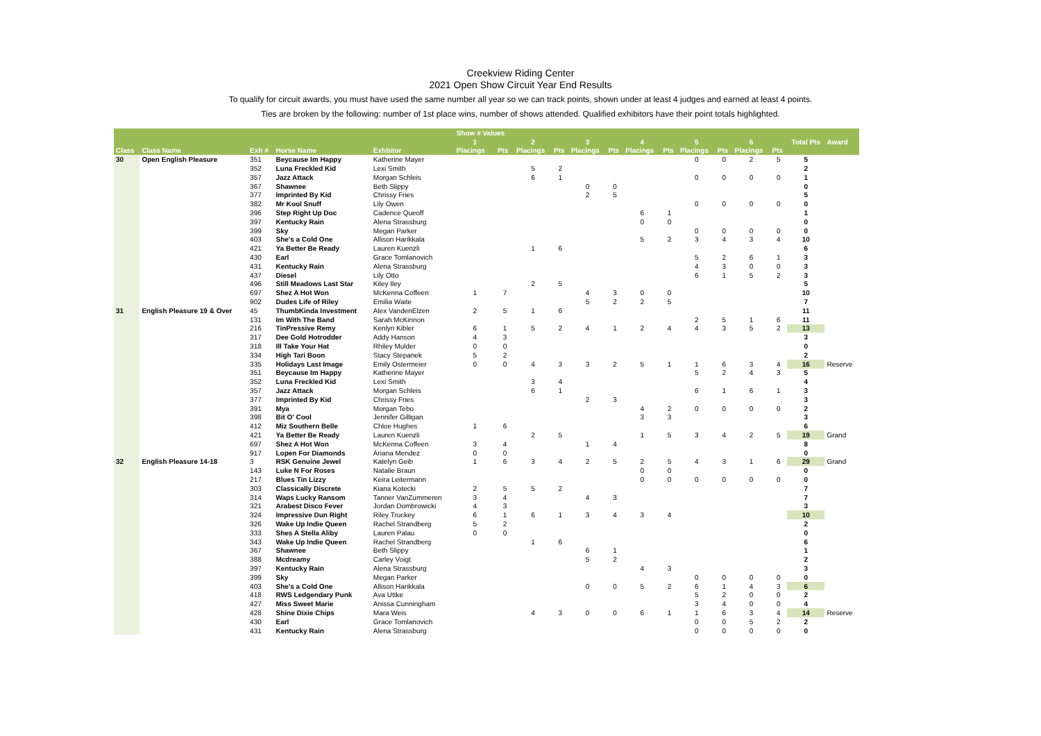Creekview Riding Center
2021 Open Show Circuit Year End Results
To qualify for circuit awards, you must have used the same number all year so we can track points, shown under at least 4 judges and earned at least 4 points.
Ties are broken by the following: number of 1st place wins, number of shows attended. Qualified exhibitors have their point totals highlighted.
| | | | | | Show # Values | | | | | | | | | | | | | |
| --- | --- | --- | --- | --- | --- | --- | --- | --- | --- | --- | --- | --- | --- | --- | --- | --- | --- | --- |
| | | | | | 1 | | 2 | | 3 | | 4 | | 5 | | 6 | | Total Pts | Award |
| Class | Class Name | Exh # | Horse Name | Exhbitor | Placings | Pts | Placings | Pts | Placings | Pts | Placings | Pts | Placings | Pts | Placings | Pts | | |
| 30 | Open English Pleasure | 351 | Beycause Im Happy | Katherine Mayer | | | | | | | | | 0 | 0 | 2 | 5 | 5 | |
| | | 352 | Luna Freckled Kid | Lexi Smith | | | 5 | 2 | | | | | | | | | 2 | |
| | | 357 | Jazz Attack | Morgan Schleis | | | 6 | 1 | | | | | 0 | 0 | 0 | 0 | 1 | |
| | | 367 | Shawnee | Beth Slippy | | | | | 0 | 0 | | | | | | | 0 | |
| | | 377 | Imprinted By Kid | Chrissy Fries | | | | | 2 | 5 | | | | | | | 5 | |
| | | 382 | Mr Kool Snuff | Lily Owen | | | | | | | | | 0 | 0 | 0 | 0 | 0 | |
| | | 396 | Step Right Up Doc | Cadence Queoff | | | | | | | 6 | 1 | | | | | 1 | |
| | | 397 | Kentucky Rain | Alena Strassburg | | | | | | | 0 | 0 | | | | | 0 | |
| | | 399 | Sky | Megan Parker | | | | | | | | | 0 | 0 | 0 | 0 | 0 | |
| | | 403 | She's a Cold One | Allison Harikkala | | | | | | | 5 | 2 | 3 | 4 | 3 | 4 | 10 | |
| | | 421 | Ya Better Be Ready | Lauren Kuenzli | | | 1 | 6 | | | | | | | | | 6 | |
| | | 430 | Earl | Grace Tomlanovich | | | | | | | | | 5 | 2 | 6 | 1 | 3 | |
| | | 431 | Kentucky Rain | Alena Strassburg | | | | | | | | | 4 | 3 | 0 | 0 | 3 | |
| | | 437 | Diesel | Lily Otto | | | | | | | | | 6 | 1 | 5 | 2 | 3 | |
| | | 496 | Still Meadows Last Star | Kiley Iley | | | 2 | 5 | | | | | | | | | 5 | |
| | | 697 | Shez A Hot Won | McKenna Coffeen | 1 | 7 | | | 4 | 3 | 0 | 0 | | | | | 10 | |
| | | 902 | Dudes Life of Riley | Emilia Waite | | | | | 5 | 2 | 2 | 5 | | | | | 7 | |
| 31 | English Pleasure 19 & Over | 45 | ThumbKinda Investment | Alex VandenElzen | 2 | 5 | 1 | 6 | | | | | | | | | 11 | |
| | | 131 | Im With The Band | Sarah McKinnon | | | | | | | | | 2 | 5 | 1 | 6 | 11 | |
| | | 216 | TinPressive Remy | Kenlyn Kibler | 6 | 1 | 5 | 2 | 4 | 1 | 2 | 4 | 4 | 3 | 5 | 2 | 13 | |
| | | 317 | Dee Gold Hotrodder | Addy Hanson | 4 | 3 | | | | | | | | | | | 3 | |
| | | 318 | Ill Take Your Hat | Rhiley Mulder | 0 | 0 | | | | | | | | | | | 0 | |
| | | 334 | High Tari Boon | Stacy Stepanek | 5 | 2 | | | | | | | | | | | 2 | |
| | | 335 | Holidays Last Image | Emily Ostermeier | 0 | 0 | 4 | 3 | 3 | 2 | 5 | 1 | 1 | 6 | 3 | 4 | 16 | Reserve |
| | | 351 | Beycause Im Happy | Katherine Mayer | | | | | | | | | 5 | 2 | 4 | 3 | 5 | |
| | | 352 | Luna Freckled Kid | Lexi Smith | | | 3 | 4 | | | | | | | | | 4 | |
| | | 357 | Jazz Attack | Morgan Schleis | | | 6 | 1 | | | | | 6 | 1 | 6 | 1 | 3 | |
| | | 377 | Imprinted By Kid | Chrissy Fries | | | | | 2 | 3 | | | | | | | 3 | |
| | | 391 | Mya | Morgan Tebo | | | | | | | 4 | 2 | 0 | 0 | 0 | 0 | 2 | |
| | | 398 | Bit O' Cool | Jennifer Gilligan | | | | | | | 3 | 3 | | | | | 3 | |
| | | 412 | Miz Southern Belle | Chloe Hughes | 1 | 6 | | | | | | | | | | | 6 | |
| | | 421 | Ya Better Be Ready | Lauren Kuenzli | | | 2 | 5 | | | 1 | 5 | 3 | 4 | 2 | 5 | 19 | Grand |
| | | 697 | Shez A Hot Won | McKenna Coffeen | 3 | 4 | | | 1 | 4 | | | | | | | 8 | |
| | | 917 | Lopen For Diamonds | Ariana Mendez | 0 | 0 | | | | | | | | | | | 0 | |
| 32 | English Pleasure 14-18 | 3 | RSK Genuine Jewel | Katelyn Geib | 1 | 6 | 3 | 4 | 2 | 5 | 2 | 5 | 4 | 3 | 1 | 6 | 29 | Grand |
| | | 143 | Luke N For Roses | Natalie Braun | | | | | | | 0 | 0 | | | | | 0 | |
| | | 217 | Blues Tin Lizzy | Keira Leitermann | | | | | | | 0 | 0 | 0 | 0 | 0 | 0 | 0 | |
| | | 303 | Classically Discrete | Kiana Kotecki | 2 | 5 | 5 | 2 | | | | | | | | | 7 | |
| | | 314 | Waps Lucky Ransom | Tanner VanZummeren | 3 | 4 | | | 4 | 3 | | | | | | | 7 | |
| | | 321 | Arabest Disco Fever | Jordan Dombrowicki | 4 | 3 | | | | | | | | | | | 3 | |
| | | 324 | Impressive Dun Right | Riley Truckey | 6 | 1 | 6 | 1 | 3 | 4 | 3 | 4 | | | | | 10 | |
| | | 326 | Wake Up Indie Queen | Rachel Strandberg | 5 | 2 | | | | | | | | | | | 2 | |
| | | 333 | Shes A Stella Aliby | Lauren Palau | 0 | 0 | | | | | | | | | | | 0 | |
| | | 343 | Wake Up Indie Queen | Rachel Strandberg | | | 1 | 6 | | | | | | | | | 6 | |
| | | 367 | Shawnee | Beth Slippy | | | | | 6 | 1 | | | | | | | 1 | |
| | | 388 | Mcdreamy | Carley Voigt | | | | | 5 | 2 | | | | | | | 2 | |
| | | 397 | Kentucky Rain | Alena Strassburg | | | | | | | 4 | 3 | | | | | 3 | |
| | | 399 | Sky | Megan Parker | | | | | | | | | 0 | 0 | 0 | 0 | 0 | |
| | | 403 | She's a Cold One | Allison Harikkala | | | | | 0 | 0 | 5 | 2 | 6 | 1 | 4 | 3 | 6 | |
| | | 418 | RWS Ledgendary Punk | Ava Uttke | | | | | | | | | 5 | 2 | 0 | 0 | 2 | |
| | | 427 | Miss Sweet Marie | Anissa Cunningham | | | | | | | | | 3 | 4 | 0 | 0 | 4 | |
| | | 428 | Shine Dixie Chips | Mara Weis | | | 4 | 3 | 0 | 0 | 6 | 1 | 1 | 6 | 3 | 4 | 14 | Reserve |
| | | 430 | Earl | Grace Tomlanovich | | | | | | | | | 0 | 0 | 5 | 2 | 2 | |
| | | 431 | Kentucky Rain | Alena Strassburg | | | | | | | | | 0 | 0 | 0 | 0 | 0 | |